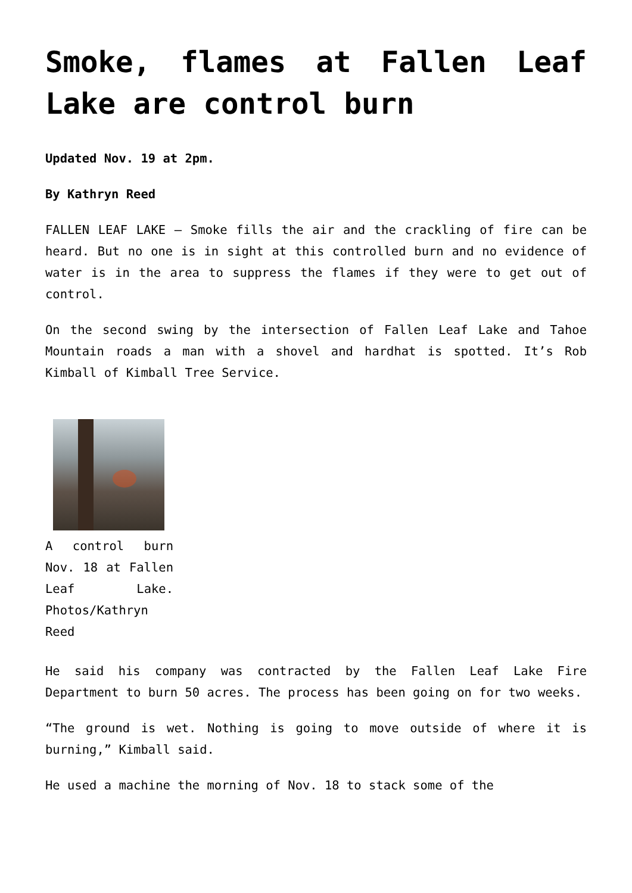Smoke, flames at Fallen Leaf Lake are control burn
Updated Nov. 19 at 2pm.
By Kathryn Reed
FALLEN LEAF LAKE — Smoke fills the air and the crackling of fire can be heard. But no one is in sight at this controlled burn and no evidence of water is in the area to suppress the flames if they were to get out of control.
On the second swing by the intersection of Fallen Leaf Lake and Tahoe Mountain roads a man with a shovel and hardhat is spotted. It’s Rob Kimball of Kimball Tree Service.
A control burn Nov. 18 at Fallen Leaf Lake. Photos/Kathryn Reed
He said his company was contracted by the Fallen Leaf Lake Fire Department to burn 50 acres. The process has been going on for two weeks.
“The ground is wet. Nothing is going to move outside of where it is burning,” Kimball said.
He used a machine the morning of Nov. 18 to stack some of the